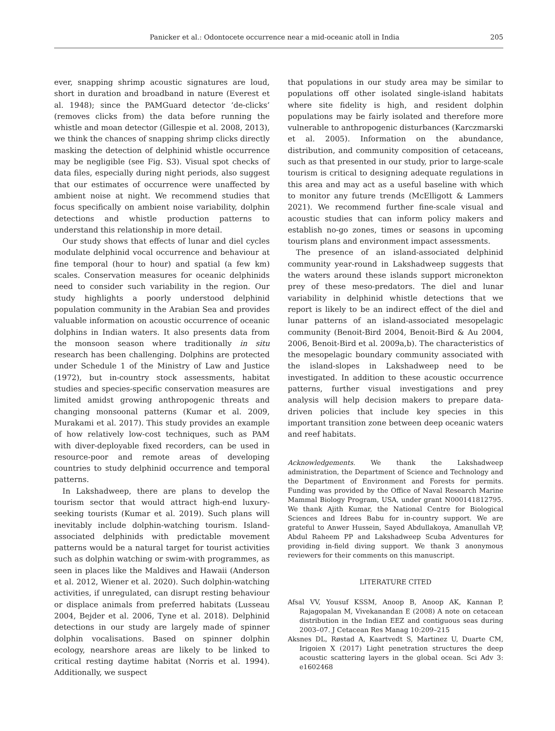Panicker et al.: Odontocete occurrence near a mid-oceanic atoll in India 205
ever, snapping shrimp acoustic signatures are loud, short in duration and broadband in nature (Everest et al. 1948); since the PAMGuard detector ‘de-clicks’ (removes clicks from) the data before running the whistle and moan detector (Gillespie et al. 2008, 2013), we think the chances of snapping shrimp clicks directly masking the detection of delphinid whistle occurrence may be negligible (see Fig. S3). Visual spot checks of data files, especially during night periods, also suggest that our estimates of occurrence were unaffected by ambient noise at night. We recommend studies that focus specifically on ambient noise variability, dolphin detections and whistle production patterns to understand this relationship in more detail.
Our study shows that effects of lunar and diel cycles modulate delphinid vocal occurrence and behaviour at fine temporal (hour to hour) and spatial (a few km) scales. Conservation measures for oceanic delphinids need to consider such variability in the region. Our study highlights a poorly understood delphinid population community in the Arabian Sea and provides valuable information on acoustic occurrence of oceanic dolphins in Indian waters. It also presents data from the monsoon season where traditionally in situ research has been challenging. Dolphins are protected under Schedule 1 of the Ministry of Law and Justice (1972), but in-country stock assessments, habitat studies and species-specific conservation measures are limited amidst growing anthropogenic threats and changing monsoonal patterns (Kumar et al. 2009, Murakami et al. 2017). This study provides an example of how relatively low-cost techniques, such as PAM with diver-deployable fixed recorders, can be used in resource-poor and remote areas of developing countries to study delphinid occurrence and temporal patterns.
In Lakshadweep, there are plans to develop the tourism sector that would attract high-end luxury-seeking tourists (Kumar et al. 2019). Such plans will inevitably include dolphin-watching tourism. Island-associated delphinids with predictable movement patterns would be a natural target for tourist activities such as dolphin watching or swim-with programmes, as seen in places like the Maldives and Hawaii (Anderson et al. 2012, Wiener et al. 2020). Such dolphin-watching activities, if unregulated, can disrupt resting behaviour or displace animals from preferred habitats (Lusseau 2004, Bejder et al. 2006, Tyne et al. 2018). Delphinid detections in our study are largely made of spinner dolphin vocalisations. Based on spinner dolphin ecology, nearshore areas are likely to be linked to critical resting daytime habitat (Norris et al. 1994). Additionally, we suspect
that populations in our study area may be similar to populations off other isolated single-island habitats where site fidelity is high, and resident dolphin populations may be fairly isolated and therefore more vulnerable to anthropogenic disturbances (Karczmarski et al. 2005). Information on the abundance, distribution, and community composition of cetaceans, such as that presented in our study, prior to large-scale tourism is critical to designing adequate regulations in this area and may act as a useful baseline with which to monitor any future trends (McElligott & Lammers 2021). We recommend further fine-scale visual and acoustic studies that can inform policy makers and establish no-go zones, times or seasons in upcoming tourism plans and environment impact assessments.
The presence of an island-associated delphinid community year-round in Lakshadweep suggests that the waters around these islands support micronekton prey of these meso-predators. The diel and lunar variability in delphinid whistle detections that we report is likely to be an indirect effect of the diel and lunar patterns of an island-associated mesopelagic community (Benoit-Bird 2004, Benoit-Bird & Au 2004, 2006, Benoit-Bird et al. 2009a,b). The characteristics of the mesopelagic boundary community associated with the island-slopes in Lakshadweep need to be investigated. In addition to these acoustic occurrence patterns, further visual investigations and prey analysis will help decision makers to prepare data-driven policies that include key species in this important transition zone between deep oceanic waters and reef habitats.
Acknowledgements. We thank the Lakshadweep administration, the Department of Science and Technology and the Department of Environment and Forests for permits. Funding was provided by the Office of Naval Research Marine Mammal Biology Program, USA, under grant N000141812795. We thank Ajith Kumar, the National Centre for Biological Sciences and Idrees Babu for in-country support. We are grateful to Anwer Hussein, Sayed Abdullakoya, Amanullah VP, Abdul Raheem PP and Lakshadweep Scuba Adventures for providing in-field diving support. We thank 3 anonymous reviewers for their comments on this manuscript.
LITERATURE CITED
Afsal VV, Yousuf KSSM, Anoop B, Anoop AK, Kannan P, Rajagopalan M, Vivekanandan E (2008) A note on cetacean distribution in the Indian EEZ and contiguous seas during 2003–07. J Cetacean Res Manag 10:209–215
Aksnes DL, Røstad A, Kaartvedt S, Martinez U, Duarte CM, Irigoien X (2017) Light penetration structures the deep acoustic scattering layers in the global ocean. Sci Adv 3: e1602468